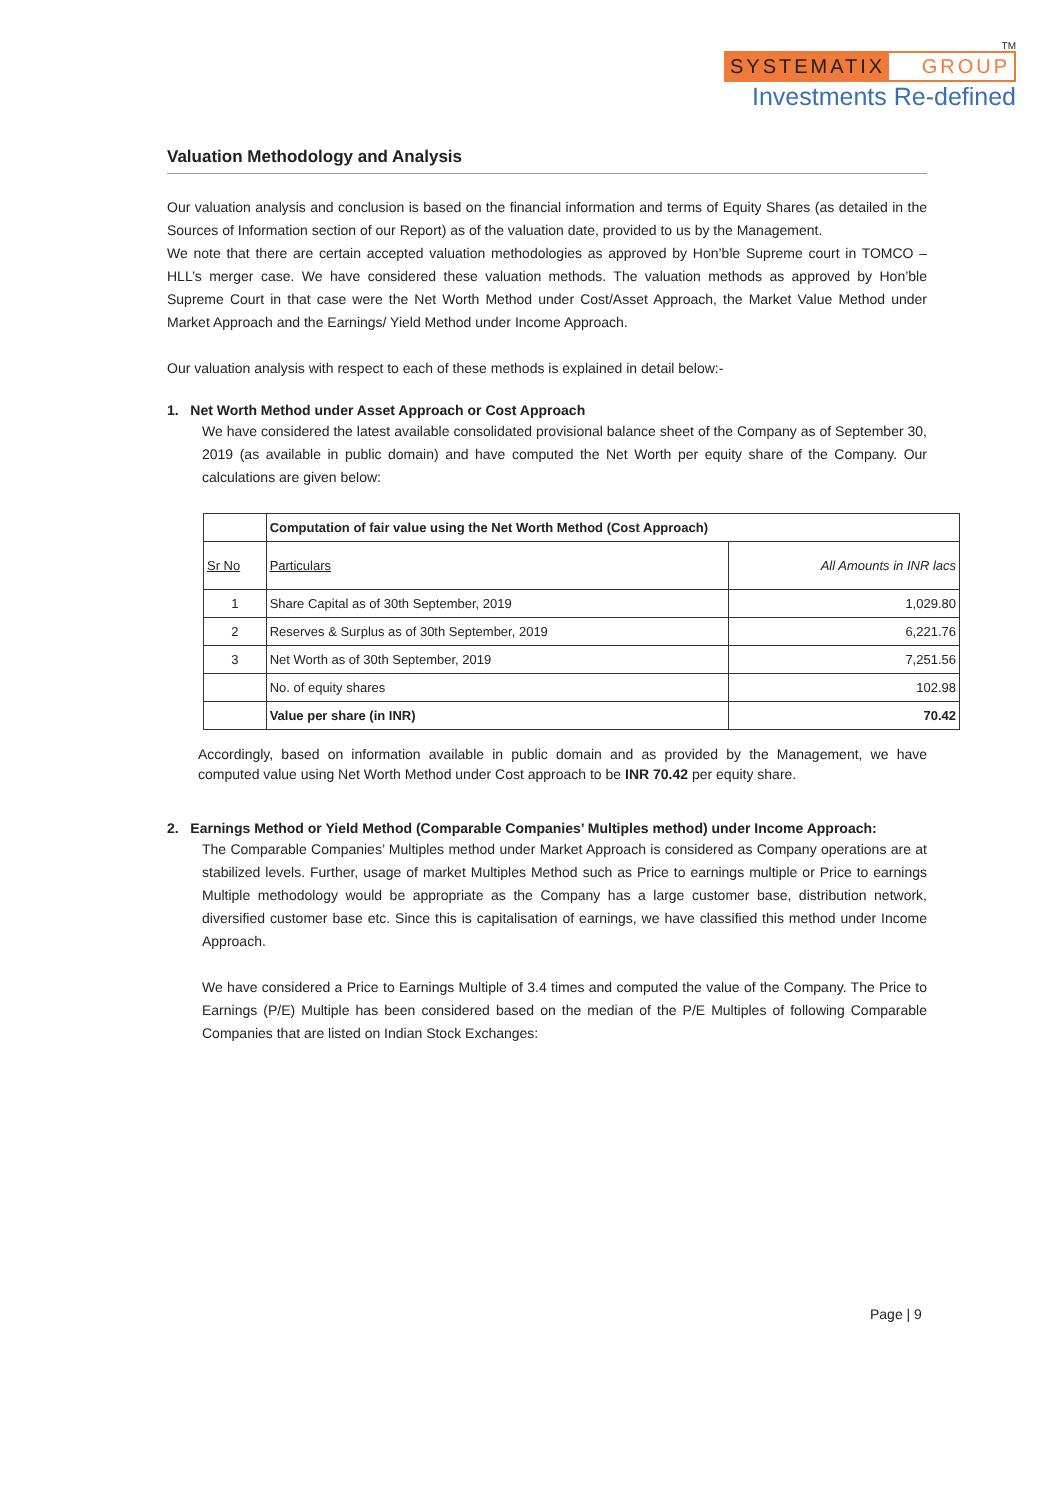TM
SYSTEMATIX GROUP
Investments Re-defined
Valuation Methodology and Analysis
Our valuation analysis and conclusion is based on the financial information and terms of Equity Shares (as detailed in the Sources of Information section of our Report) as of the valuation date, provided to us by the Management.
We note that there are certain accepted valuation methodologies as approved by Hon’ble Supreme court in TOMCO – HLL’s merger case. We have considered these valuation methods. The valuation methods as approved by Hon’ble Supreme Court in that case were the Net Worth Method under Cost/Asset Approach, the Market Value Method under Market Approach and the Earnings/ Yield Method under Income Approach.
Our valuation analysis with respect to each of these methods is explained in detail below:-
1. Net Worth Method under Asset Approach or Cost Approach
We have considered the latest available consolidated provisional balance sheet of the Company as of September 30, 2019 (as available in public domain) and have computed the Net Worth per equity share of the Company. Our calculations are given below:
| | Computation of fair value using the Net Worth Method (Cost Approach) | |
| --- | --- | --- |
| Sr No | Particulars | All Amounts in INR lacs |
| 1 | Share Capital as of 30th September, 2019 | 1,029.80 |
| 2 | Reserves & Surplus as of 30th September, 2019 | 6,221.76 |
| 3 | Net Worth as of 30th September, 2019 | 7,251.56 |
| | No. of equity shares | 102.98 |
| | Value per share (in INR) | 70.42 |
Accordingly, based on information available in public domain and as provided by the Management, we have computed value using Net Worth Method under Cost approach to be INR 70.42 per equity share.
2. Earnings Method or Yield Method (Comparable Companies’ Multiples method) under Income Approach:
The Comparable Companies’ Multiples method under Market Approach is considered as Company operations are at stabilized levels. Further, usage of market Multiples Method such as Price to earnings multiple or Price to earnings Multiple methodology would be appropriate as the Company has a large customer base, distribution network, diversified customer base etc. Since this is capitalisation of earnings, we have classified this method under Income Approach.
We have considered a Price to Earnings Multiple of 3.4 times and computed the value of the Company. The Price to Earnings (P/E) Multiple has been considered based on the median of the P/E Multiples of following Comparable Companies that are listed on Indian Stock Exchanges:
Page | 9